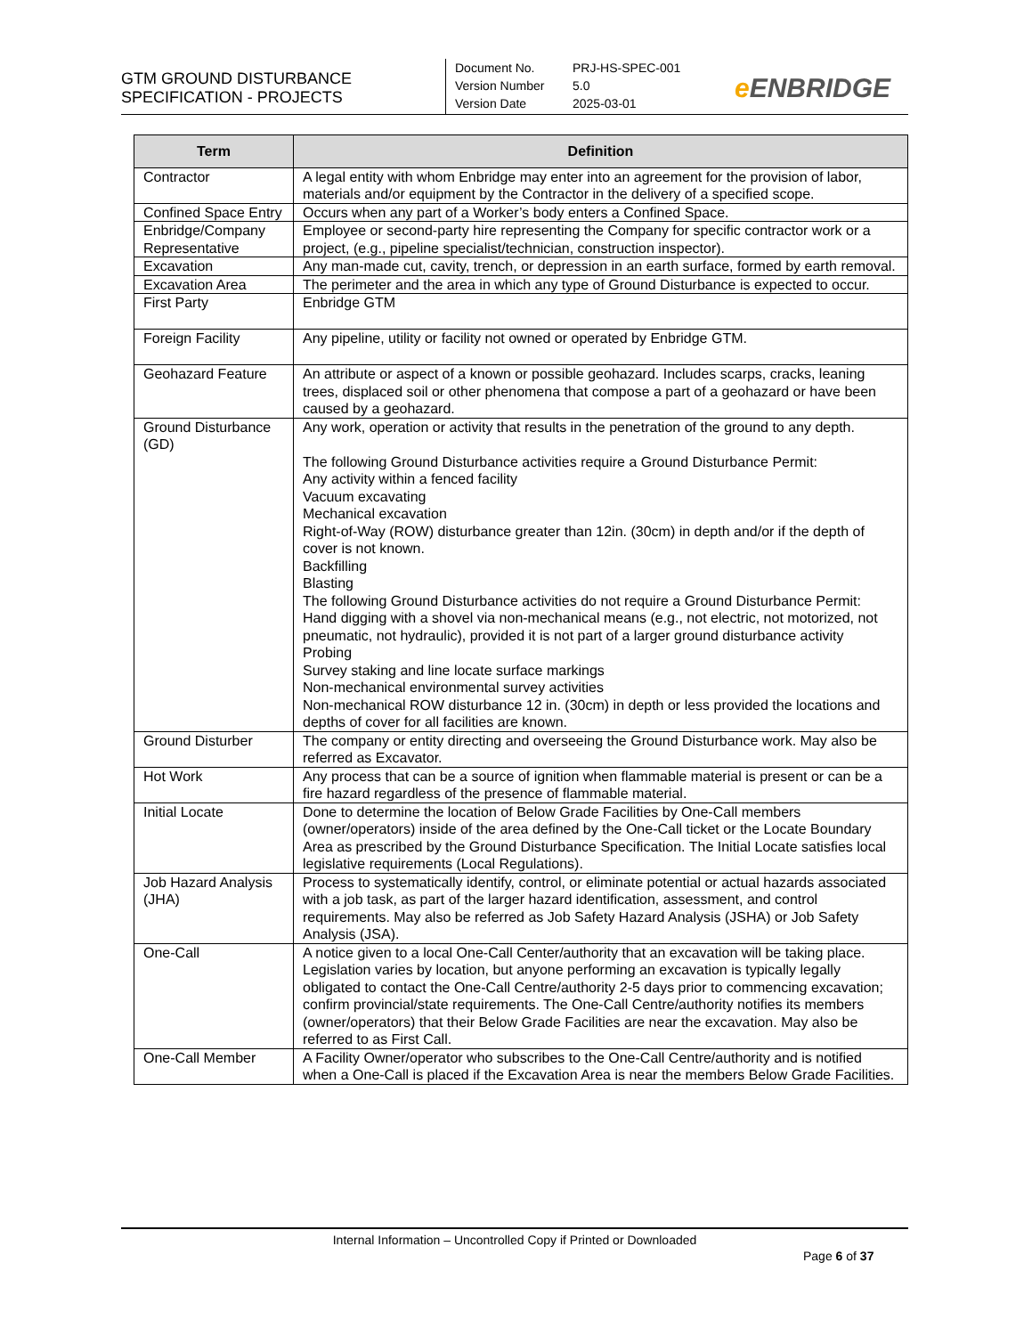GTM GROUND DISTURBANCE
SPECIFICATION - PROJECTS
Document No. PRJ-HS-SPEC-001
Version Number 5.0
Version Date 2025-03-01
e ENBRIDGE
| Term | Definition |
| --- | --- |
| Contractor | A legal entity with whom Enbridge may enter into an agreement for the provision of labor, materials and/or equipment by the Contractor in the delivery of a specified scope. |
| Confined Space Entry | Occurs when any part of a Worker’s body enters a Confined Space. |
| Enbridge/Company Representative | Employee or second-party hire representing the Company for specific contractor work or a project, (e.g., pipeline specialist/technician, construction inspector). |
| Excavation | Any man-made cut, cavity, trench, or depression in an earth surface, formed by earth removal. |
| Excavation Area | The perimeter and the area in which any type of Ground Disturbance is expected to occur. |
| First Party | Enbridge GTM |
| Foreign Facility | Any pipeline, utility or facility not owned or operated by Enbridge GTM. |
| Geohazard Feature | An attribute or aspect of a known or possible geohazard. Includes scarps, cracks, leaning trees, displaced soil or other phenomena that compose a part of a geohazard or have been caused by a geohazard. |
| Ground Disturbance (GD) | Any work, operation or activity that results in the penetration of the ground to any depth. The following Ground Disturbance activities require a Ground Disturbance Permit: Any activity within a fenced facility Vacuum excavating Mechanical excavation Right-of-Way (ROW) disturbance greater than 12in. (30cm) in depth and/or if the depth of cover is not known. Backfilling Blasting The following Ground Disturbance activities do not require a Ground Disturbance Permit: Hand digging with a shovel via non-mechanical means (e.g., not electric, not motorized, not pneumatic, not hydraulic), provided it is not part of a larger ground disturbance activity Probing Survey staking and line locate surface markings Non-mechanical environmental survey activities Non-mechanical ROW disturbance 12 in. (30cm) in depth or less provided the locations and depths of cover for all facilities are known. |
| Ground Disturber | The company or entity directing and overseeing the Ground Disturbance work. May also be referred as Excavator. |
| Hot Work | Any process that can be a source of ignition when flammable material is present or can be a fire hazard regardless of the presence of flammable material. |
| Initial Locate | Done to determine the location of Below Grade Facilities by One-Call members (owner/operators) inside of the area defined by the One-Call ticket or the Locate Boundary Area as prescribed by the Ground Disturbance Specification. The Initial Locate satisfies local legislative requirements (Local Regulations). |
| Job Hazard Analysis (JHA) | Process to systematically identify, control, or eliminate potential or actual hazards associated with a job task, as part of the larger hazard identification, assessment, and control requirements. May also be referred as Job Safety Hazard Analysis (JSHA) or Job Safety Analysis (JSA). |
| One-Call | A notice given to a local One-Call Center/authority that an excavation will be taking place. Legislation varies by location, but anyone performing an excavation is typically legally obligated to contact the One-Call Centre/authority 2-5 days prior to commencing excavation; confirm provincial/state requirements. The One-Call Centre/authority notifies its members (owner/operators) that their Below Grade Facilities are near the excavation. May also be referred to as First Call. |
| One-Call Member | A Facility Owner/operator who subscribes to the One-Call Centre/authority and is notified when a One-Call is placed if the Excavation Area is near the members Below Grade Facilities. |
Internal Information – Uncontrolled Copy if Printed or Downloaded
Page 6 of 37